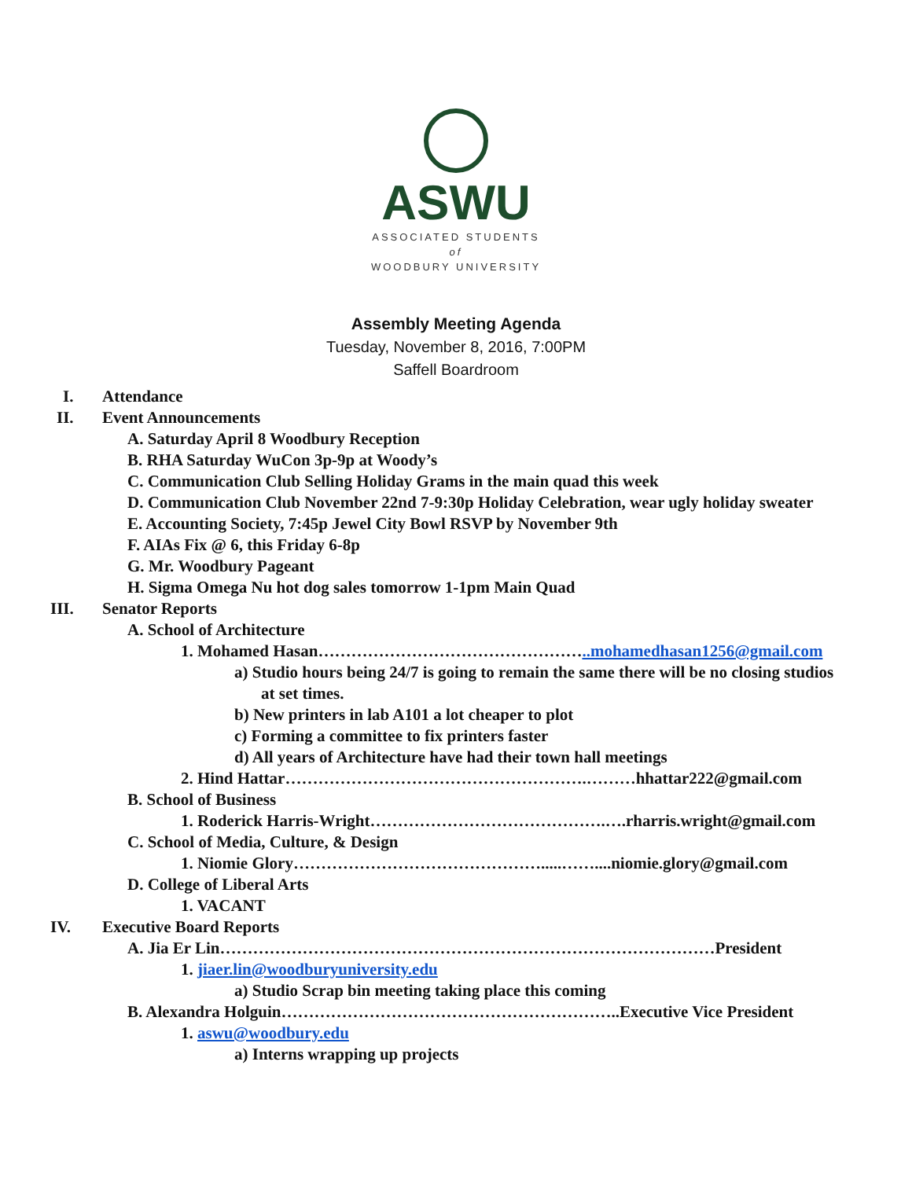ASWU
ASSOCIATED STUDENTS
of
WOODBURY UNIVERSITY
Assembly Meeting Agenda
Tuesday, November 8, 2016, 7:00PM
Saffell Boardroom
I. Attendance
II. Event Announcements
A. Saturday April 8 Woodbury Reception
B. RHA Saturday WuCon 3p-9p at Woody’s
C. Communication Club Selling Holiday Grams in the main quad this week
D. Communication Club November 22nd 7-9:30p Holiday Celebration, wear ugly holiday sweater
E. Accounting Society, 7:45p Jewel City Bowl RSVP by November 9th
F. AIAs Fix @ 6, this Friday 6-8p
G. Mr. Woodbury Pageant
H. Sigma Omega Nu hot dog sales tomorrow 1-1pm Main Quad
III. Senator Reports
A. School of Architecture
1. Mohamed Hasan…………………………………………..mohamedhasan1256@gmail.com
a) Studio hours being 24/7 is going to remain the same there will be no closing studios
at set times.
b) New printers in lab A101 a lot cheaper to plot
c) Forming a committee to fix printers faster
d) All years of Architecture have had their town hall meetings
2. Hind Hattar……………………………………………….………hhattar222@gmail.com
B. School of Business
1. Roderick Harris-Wright…………………………………….….rharris.wright@gmail.com
C. School of Media, Culture, & Design
1. Niomie Glory……………………………………….....……....niomie.glory@gmail.com
D. College of Liberal Arts
1. VACANT
IV. Executive Board Reports
A. Jia Er Lin………………………………………………………………………………President
1. jiaer.lin@woodburyuniversity.edu
a) Studio Scrap bin meeting taking place this coming
B. Alexandra Holguin……………………………………………………..Executive Vice President
1. aswu@woodbury.edu
a) Interns wrapping up projects